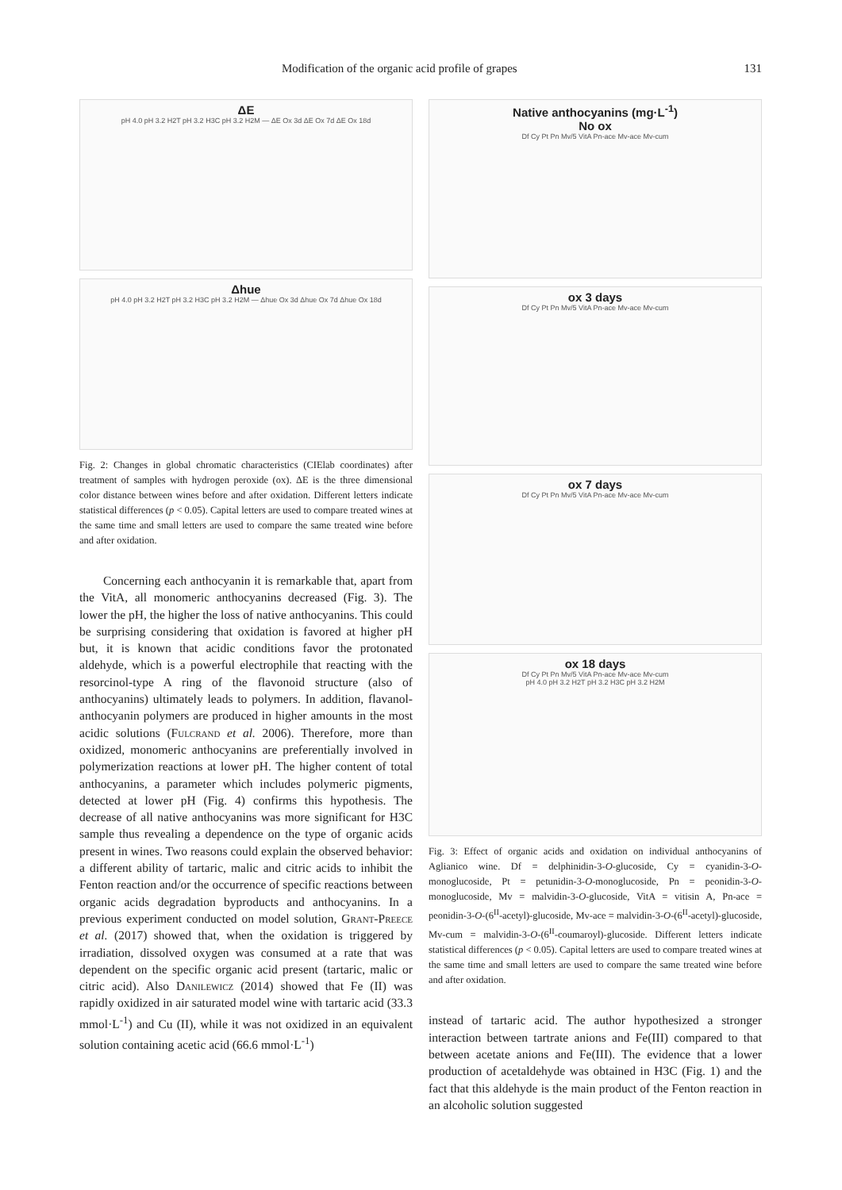Modification of the organic acid profile of grapes 131
ΔE
pH 4.0 pH 3.2 H2T pH 3.2 H3C pH 3.2 H2M — ΔE Ox 3d ΔE Ox 7d ΔE Ox 18d
Δhue
pH 4.0 pH 3.2 H2T pH 3.2 H3C pH 3.2 H2M — Δhue Ox 3d Δhue Ox 7d Δhue Ox 18d
Fig. 2: Changes in global chromatic characteristics (CIElab coordinates) after treatment of samples with hydrogen peroxide (ox). ΔE is the three dimensional color distance between wines before and after oxidation. Different letters indicate statistical differences (p < 0.05). Capital letters are used to compare treated wines at the same time and small letters are used to compare the same treated wine before and after oxidation.
Concerning each anthocyanin it is remarkable that, apart from the VitA, all monomeric anthocyanins decreased (Fig. 3). The lower the pH, the higher the loss of native anthocyanins. This could be surprising considering that oxidation is favored at higher pH but, it is known that acidic conditions favor the protonated aldehyde, which is a powerful electrophile that reacting with the resorcinol-type A ring of the flavonoid structure (also of anthocyanins) ultimately leads to polymers. In addition, flavanol-anthocyanin polymers are produced in higher amounts in the most acidic solutions (Fulcrand et al. 2006). Therefore, more than oxidized, monomeric anthocyanins are preferentially involved in polymerization reactions at lower pH. The higher content of total anthocyanins, a parameter which includes polymeric pigments, detected at lower pH (Fig. 4) confirms this hypothesis. The decrease of all native anthocyanins was more significant for H3C sample thus revealing a dependence on the type of organic acids present in wines. Two reasons could explain the observed behavior: a different ability of tartaric, malic and citric acids to inhibit the Fenton reaction and/or the occurrence of specific reactions between organic acids degradation byproducts and anthocyanins. In a previous experiment conducted on model solution, Grant-Preece et al. (2017) showed that, when the oxidation is triggered by irradiation, dissolved oxygen was consumed at a rate that was dependent on the specific organic acid present (tartaric, malic or citric acid). Also Danilewicz (2014) showed that Fe (II) was rapidly oxidized in air saturated model wine with tartaric acid (33.3 mmol·L<sup>-1</sup>) and Cu (II), while it was not oxidized in an equivalent solution containing acetic acid (66.6 mmol·L<sup>-1</sup>)
Native anthocyanins (mg·L<sup>-1</sup>)
No ox
Df Cy Pt Pn Mv/5 VitA Pn-ace Mv-ace Mv-cum
ox 3 days
Df Cy Pt Pn Mv/5 VitA Pn-ace Mv-ace Mv-cum
ox 7 days
Df Cy Pt Pn Mv/5 VitA Pn-ace Mv-ace Mv-cum
ox 18 days
Df Cy Pt Pn Mv/5 VitA Pn-ace Mv-ace Mv-cum
pH 4.0 pH 3.2 H2T pH 3.2 H3C pH 3.2 H2M
Fig. 3: Effect of organic acids and oxidation on individual anthocyanins of Aglianico wine. Df = delphinidin-3-O-glucoside, Cy = cyanidin-3-O-monoglucoside, Pt = petunidin-3-O-monoglucoside, Pn = peonidin-3-O-monoglucoside, Mv = malvidin-3-O-glucoside, VitA = vitisin A, Pn-ace = peonidin-3-O-(6<sup>II</sup>-acetyl)-glucoside, Mv-ace = malvidin-3-O-(6<sup>II</sup>-acetyl)-glucoside, Mv-cum = malvidin-3-O-(6<sup>II</sup>-coumaroyl)-glucoside. Different letters indicate statistical differences (p < 0.05). Capital letters are used to compare treated wines at the same time and small letters are used to compare the same treated wine before and after oxidation.
instead of tartaric acid. The author hypothesized a stronger interaction between tartrate anions and Fe(III) compared to that between acetate anions and Fe(III). The evidence that a lower production of acetaldehyde was obtained in H3C (Fig. 1) and the fact that this aldehyde is the main product of the Fenton reaction in an alcoholic solution suggested